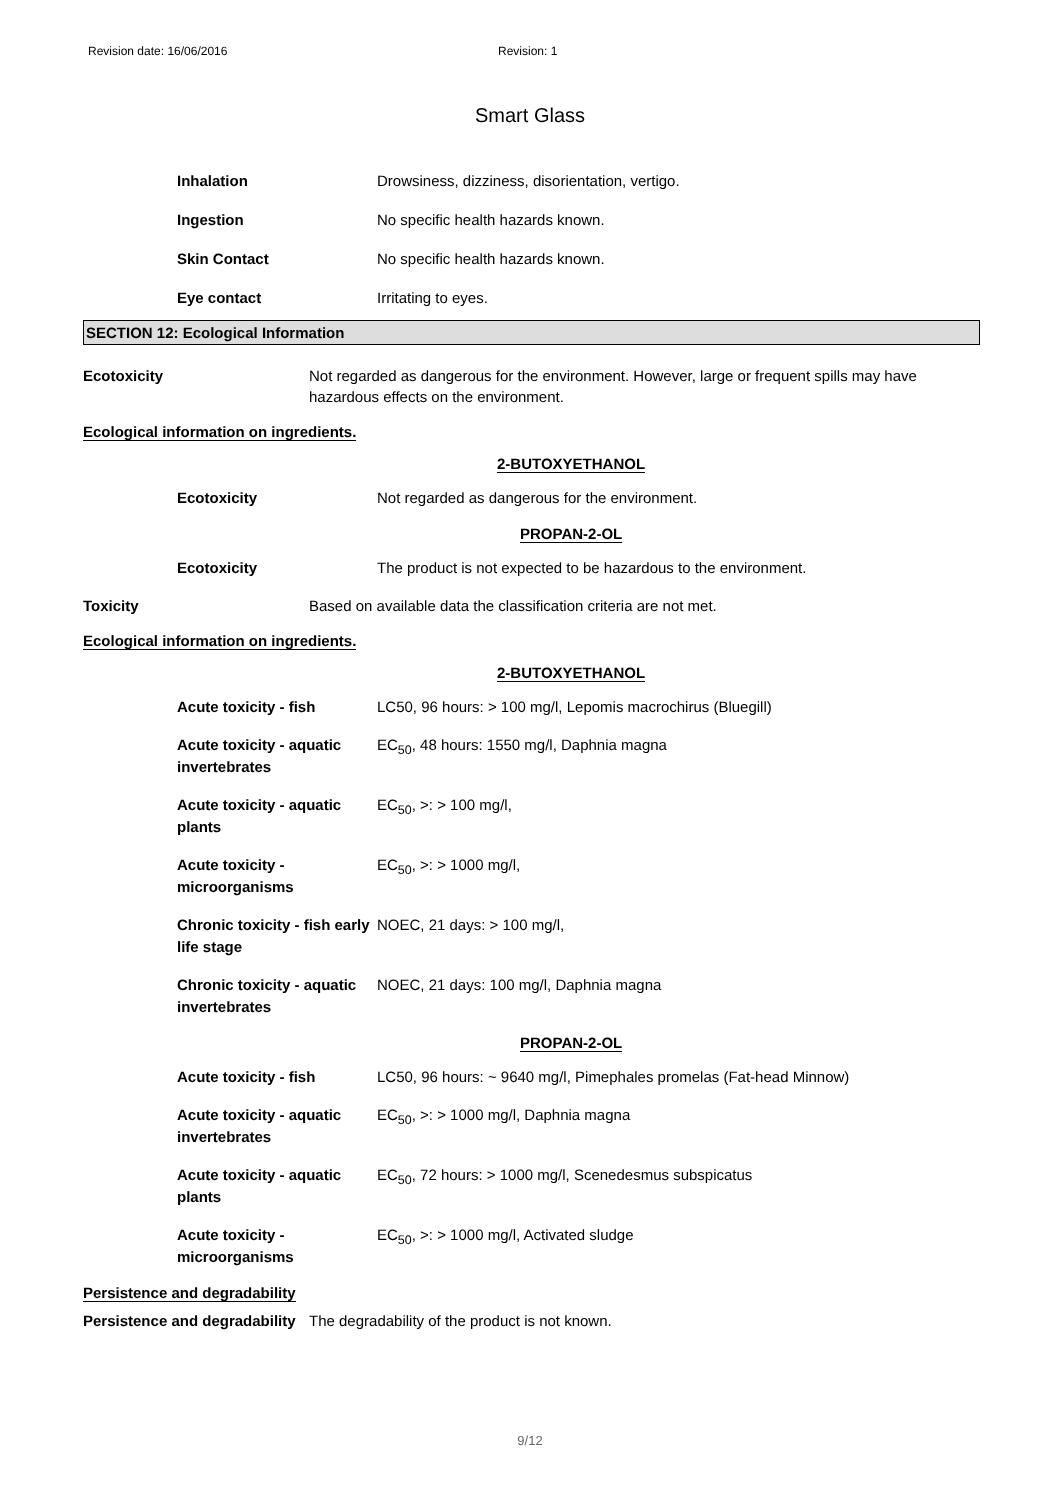Revision date: 16/06/2016 Revision: 1
Smart Glass
| Inhalation | Drowsiness, dizziness, disorientation, vertigo. |
| Ingestion | No specific health hazards known. |
| Skin Contact | No specific health hazards known. |
| Eye contact | Irritating to eyes. |
SECTION 12: Ecological Information
Ecotoxicity Not regarded as dangerous for the environment. However, large or frequent spills may have hazardous effects on the environment.
Ecological information on ingredients.
2-BUTOXYETHANOL
| Ecotoxicity | Not regarded as dangerous for the environment. |
PROPAN-2-OL
| Ecotoxicity | The product is not expected to be hazardous to the environment. |
Toxicity Based on available data the classification criteria are not met.
Ecological information on ingredients.
2-BUTOXYETHANOL
| Acute toxicity - fish | LC50, 96 hours: > 100 mg/l, Lepomis macrochirus (Bluegill) |
| Acute toxicity - aquatic invertebrates | EC<sub>50</sub>, 48 hours: 1550 mg/l, Daphnia magna |
| Acute toxicity - aquatic plants | EC<sub>50</sub>, >: > 100 mg/l, |
| Acute toxicity - microorganisms | EC<sub>50</sub>, >: > 1000 mg/l, |
| Chronic toxicity - fish early life stage | NOEC, 21 days: > 100 mg/l, |
| Chronic toxicity - aquatic invertebrates | NOEC, 21 days: 100 mg/l, Daphnia magna |
PROPAN-2-OL
| Acute toxicity - fish | LC50, 96 hours: ~ 9640 mg/l, Pimephales promelas (Fat-head Minnow) |
| Acute toxicity - aquatic invertebrates | EC<sub>50</sub>, >: > 1000 mg/l, Daphnia magna |
| Acute toxicity - aquatic plants | EC<sub>50</sub>, 72 hours: > 1000 mg/l, Scenedesmus subspicatus |
| Acute toxicity - microorganisms | EC<sub>50</sub>, >: > 1000 mg/l, Activated sludge |
Persistence and degradability
Persistence and degradability The degradability of the product is not known.
9/12